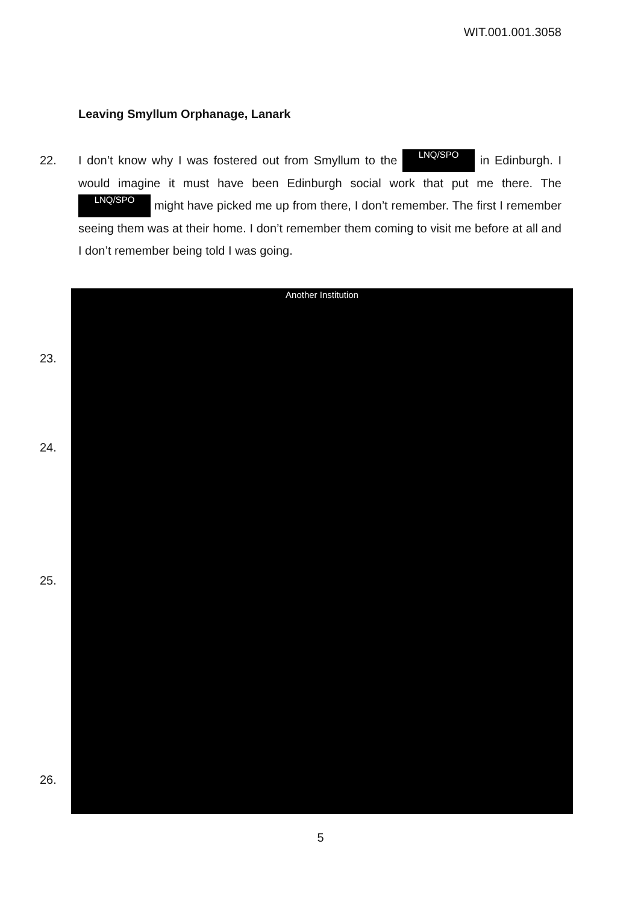WIT.001.001.3058
Leaving Smyllum Orphanage, Lanark
22. I don’t know why I was fostered out from Smyllum to the LNQ/SPO in Edinburgh. I would imagine it must have been Edinburgh social work that put me there. The LNQ/SPO might have picked me up from there, I don’t remember. The first I remember seeing them was at their home. I don’t remember them coming to visit me before at all and I don’t remember being told I was going.
23.
24.
25.
26.
Another Institution
5